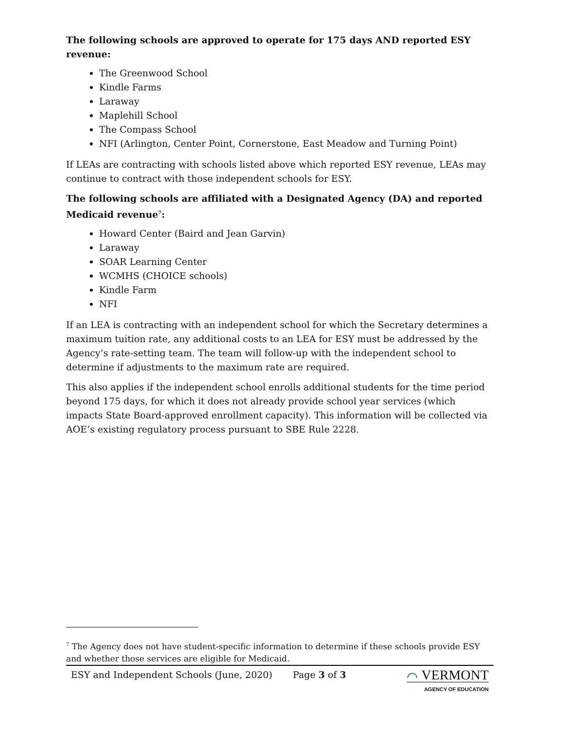The following schools are approved to operate for 175 days AND reported ESY revenue:
The Greenwood School
Kindle Farms
Laraway
Maplehill School
The Compass School
NFI (Arlington, Center Point, Cornerstone, East Meadow and Turning Point)
If LEAs are contracting with schools listed above which reported ESY revenue, LEAs may continue to contract with those independent schools for ESY.
The following schools are affiliated with a Designated Agency (DA) and reported Medicaid revenue<sup>7</sup>:
Howard Center (Baird and Jean Garvin)
Laraway
SOAR Learning Center
WCMHS (CHOICE schools)
Kindle Farm
NFI
If an LEA is contracting with an independent school for which the Secretary determines a maximum tuition rate, any additional costs to an LEA for ESY must be addressed by the Agency’s rate-setting team. The team will follow-up with the independent school to determine if adjustments to the maximum rate are required.
This also applies if the independent school enrolls additional students for the time period beyond 175 days, for which it does not already provide school year services (which impacts State Board-approved enrollment capacity). This information will be collected via AOE’s existing regulatory process pursuant to SBE Rule 2228.
<sup>7</sup> The Agency does not have student-specific information to determine if these schools provide ESY and whether those services are eligible for Medicaid.
ESY and Independent Schools (June, 2020) Page 3 of 3
⌒ VERMONT
AGENCY OF EDUCATION